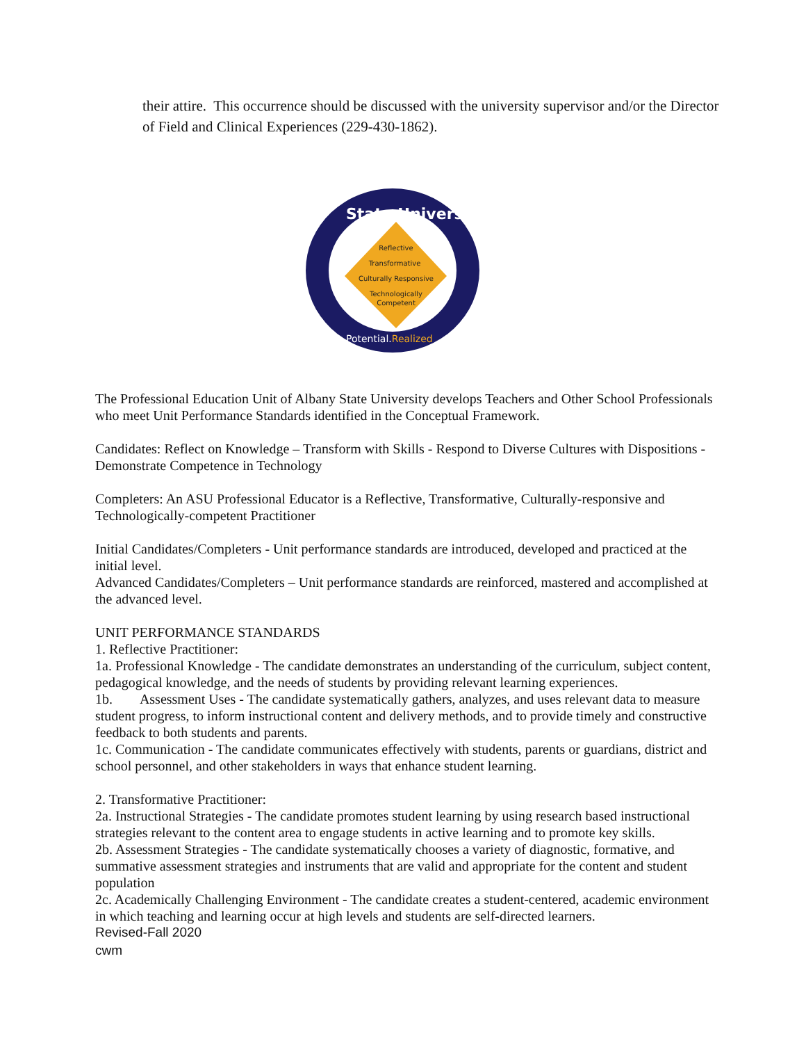their attire. This occurrence should be discussed with the university supervisor and/or the Director of Field and Clinical Experiences (229-430-1862).
Reflective
Transformative
Culturally Responsive
Technologically
Competent
State University
Potential.Realized
The Professional Education Unit of Albany State University develops Teachers and Other School Professionals who meet Unit Performance Standards identified in the Conceptual Framework.
Candidates: Reflect on Knowledge – Transform with Skills - Respond to Diverse Cultures with Dispositions - Demonstrate Competence in Technology
Completers: An ASU Professional Educator is a Reflective, Transformative, Culturally-responsive and Technologically-competent Practitioner
Initial Candidates/Completers - Unit performance standards are introduced, developed and practiced at the initial level.
Advanced Candidates/Completers – Unit performance standards are reinforced, mastered and accomplished at the advanced level.
UNIT PERFORMANCE STANDARDS
1. Reflective Practitioner:
1a. Professional Knowledge - The candidate demonstrates an understanding of the curriculum, subject content, pedagogical knowledge, and the needs of students by providing relevant learning experiences.
1b. Assessment Uses - The candidate systematically gathers, analyzes, and uses relevant data to measure student progress, to inform instructional content and delivery methods, and to provide timely and constructive feedback to both students and parents.
1c. Communication - The candidate communicates effectively with students, parents or guardians, district and school personnel, and other stakeholders in ways that enhance student learning.
2. Transformative Practitioner:
2a. Instructional Strategies - The candidate promotes student learning by using research based instructional strategies relevant to the content area to engage students in active learning and to promote key skills.
2b. Assessment Strategies - The candidate systematically chooses a variety of diagnostic, formative, and summative assessment strategies and instruments that are valid and appropriate for the content and student population
2c. Academically Challenging Environment - The candidate creates a student-centered, academic environment in which teaching and learning occur at high levels and students are self-directed learners.
Revised-Fall 2020
cwm